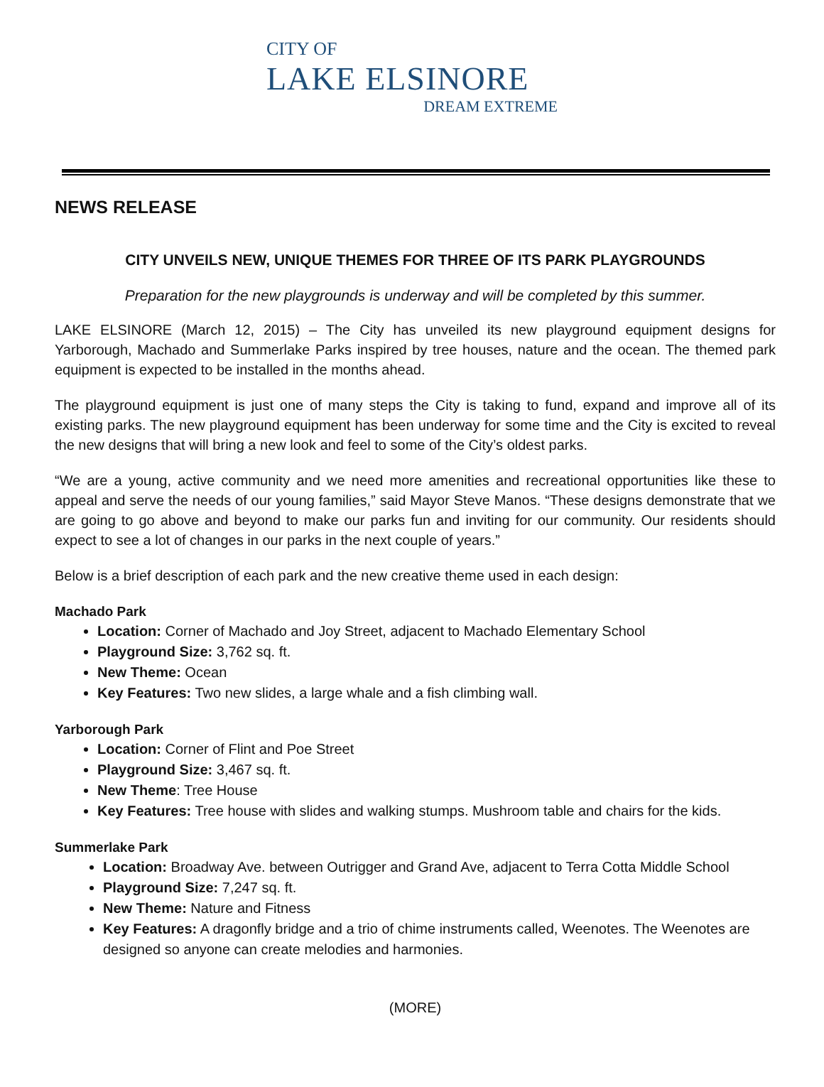CITY OF
LAKE ELSINORE
DREAM EXTREME
NEWS RELEASE
CITY UNVEILS NEW, UNIQUE THEMES FOR THREE OF ITS PARK PLAYGROUNDS
Preparation for the new playgrounds is underway and will be completed by this summer.
LAKE ELSINORE (March 12, 2015) – The City has unveiled its new playground equipment designs for Yarborough, Machado and Summerlake Parks inspired by tree houses, nature and the ocean. The themed park equipment is expected to be installed in the months ahead.
The playground equipment is just one of many steps the City is taking to fund, expand and improve all of its existing parks. The new playground equipment has been underway for some time and the City is excited to reveal the new designs that will bring a new look and feel to some of the City’s oldest parks.
“We are a young, active community and we need more amenities and recreational opportunities like these to appeal and serve the needs of our young families,” said Mayor Steve Manos. “These designs demonstrate that we are going to go above and beyond to make our parks fun and inviting for our community. Our residents should expect to see a lot of changes in our parks in the next couple of years.”
Below is a brief description of each park and the new creative theme used in each design:
Machado Park
Location: Corner of Machado and Joy Street, adjacent to Machado Elementary School
Playground Size: 3,762 sq. ft.
New Theme: Ocean
Key Features: Two new slides, a large whale and a fish climbing wall.
Yarborough Park
Location: Corner of Flint and Poe Street
Playground Size: 3,467 sq. ft.
New Theme: Tree House
Key Features: Tree house with slides and walking stumps. Mushroom table and chairs for the kids.
Summerlake Park
Location: Broadway Ave. between Outrigger and Grand Ave, adjacent to Terra Cotta Middle School
Playground Size: 7,247 sq. ft.
New Theme: Nature and Fitness
Key Features: A dragonfly bridge and a trio of chime instruments called, Weenotes. The Weenotes are designed so anyone can create melodies and harmonies.
(MORE)